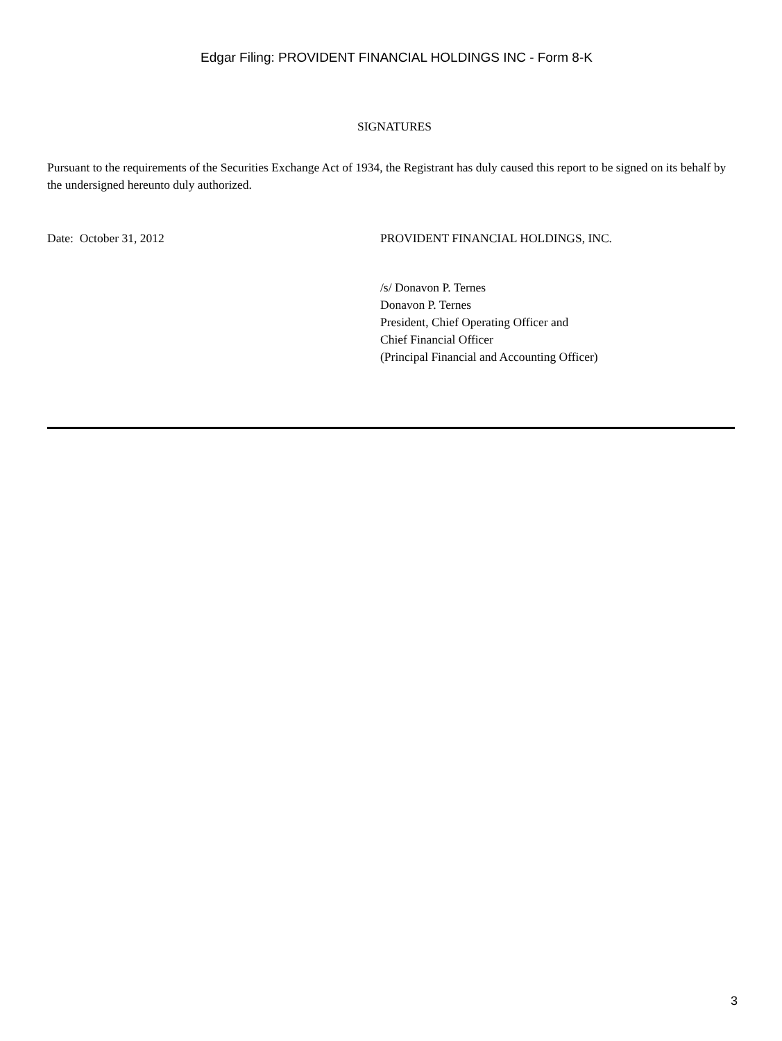Edgar Filing: PROVIDENT FINANCIAL HOLDINGS INC - Form 8-K
SIGNATURES
Pursuant to the requirements of the Securities Exchange Act of 1934, the Registrant has duly caused this report to be signed on its behalf by the undersigned hereunto duly authorized.
Date: October 31, 2012 PROVIDENT FINANCIAL HOLDINGS, INC.
/s/ Donavon P. Ternes
Donavon P. Ternes
President, Chief Operating Officer and
Chief Financial Officer
(Principal Financial and Accounting Officer)
3